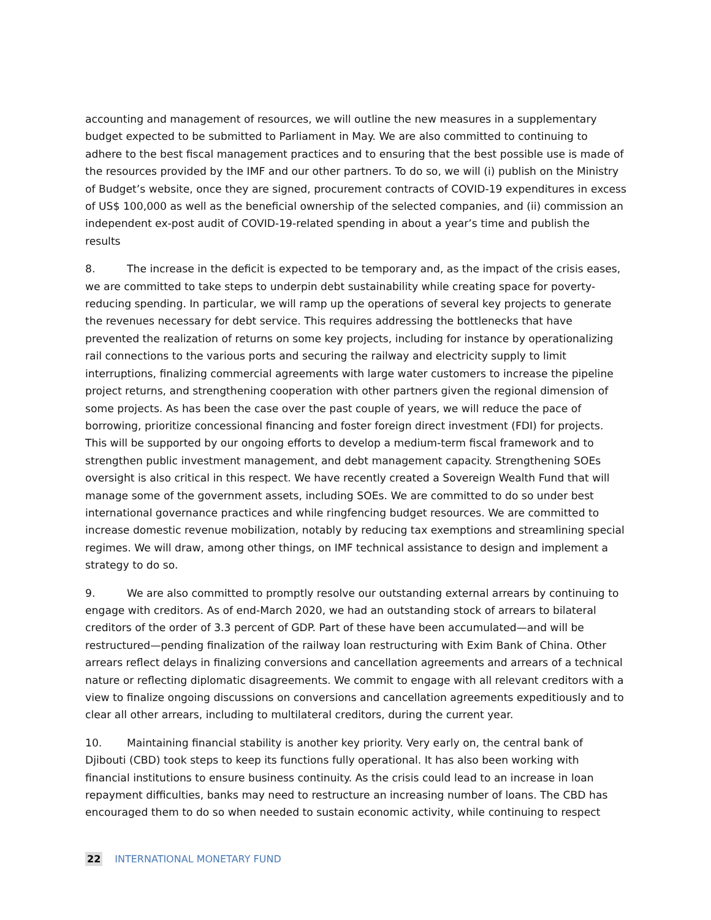accounting and management of resources, we will outline the new measures in a supplementary budget expected to be submitted to Parliament in May. We are also committed to continuing to adhere to the best fiscal management practices and to ensuring that the best possible use is made of the resources provided by the IMF and our other partners. To do so, we will (i) publish on the Ministry of Budget’s website, once they are signed, procurement contracts of COVID-19 expenditures in excess of US$ 100,000 as well as the beneficial ownership of the selected companies, and (ii) commission an independent ex-post audit of COVID-19-related spending in about a year’s time and publish the results
8. The increase in the deficit is expected to be temporary and, as the impact of the crisis eases, we are committed to take steps to underpin debt sustainability while creating space for poverty-reducing spending. In particular, we will ramp up the operations of several key projects to generate the revenues necessary for debt service. This requires addressing the bottlenecks that have prevented the realization of returns on some key projects, including for instance by operationalizing rail connections to the various ports and securing the railway and electricity supply to limit interruptions, finalizing commercial agreements with large water customers to increase the pipeline project returns, and strengthening cooperation with other partners given the regional dimension of some projects. As has been the case over the past couple of years, we will reduce the pace of borrowing, prioritize concessional financing and foster foreign direct investment (FDI) for projects. This will be supported by our ongoing efforts to develop a medium-term fiscal framework and to strengthen public investment management, and debt management capacity. Strengthening SOEs oversight is also critical in this respect. We have recently created a Sovereign Wealth Fund that will manage some of the government assets, including SOEs. We are committed to do so under best international governance practices and while ringfencing budget resources. We are committed to increase domestic revenue mobilization, notably by reducing tax exemptions and streamlining special regimes. We will draw, among other things, on IMF technical assistance to design and implement a strategy to do so.
9. We are also committed to promptly resolve our outstanding external arrears by continuing to engage with creditors. As of end-March 2020, we had an outstanding stock of arrears to bilateral creditors of the order of 3.3 percent of GDP. Part of these have been accumulated—and will be restructured—pending finalization of the railway loan restructuring with Exim Bank of China. Other arrears reflect delays in finalizing conversions and cancellation agreements and arrears of a technical nature or reflecting diplomatic disagreements. We commit to engage with all relevant creditors with a view to finalize ongoing discussions on conversions and cancellation agreements expeditiously and to clear all other arrears, including to multilateral creditors, during the current year.
10. Maintaining financial stability is another key priority. Very early on, the central bank of Djibouti (CBD) took steps to keep its functions fully operational. It has also been working with financial institutions to ensure business continuity. As the crisis could lead to an increase in loan repayment difficulties, banks may need to restructure an increasing number of loans. The CBD has encouraged them to do so when needed to sustain economic activity, while continuing to respect
22 INTERNATIONAL MONETARY FUND